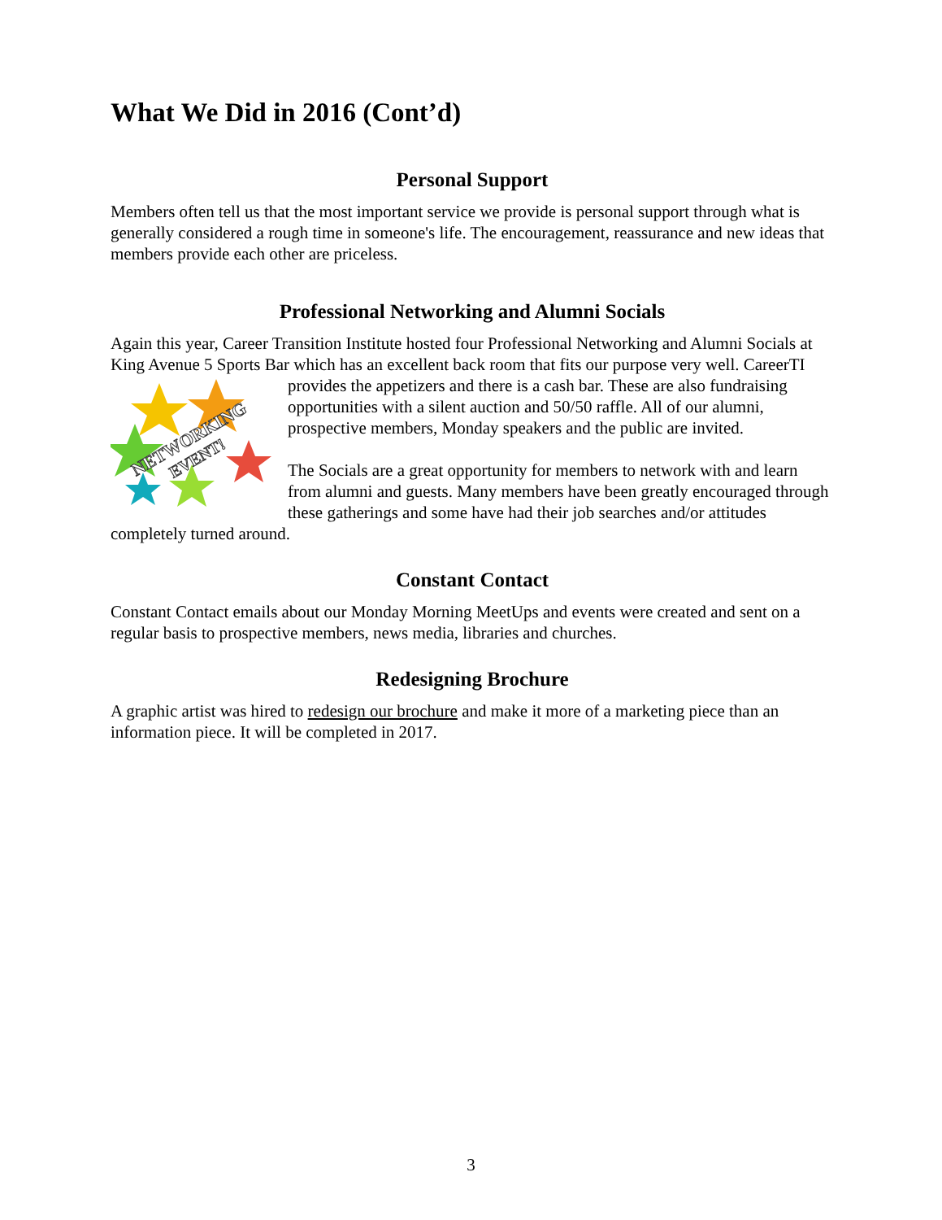What We Did in 2016 (Cont’d)
Personal Support
Members often tell us that the most important service we provide is personal support through what is generally considered a rough time in someone's life. The encouragement, reassurance and new ideas that members provide each other are priceless.
Professional Networking and Alumni Socials
Again this year, Career Transition Institute hosted four Professional Networking and Alumni Socials at King Avenue 5 Sports Bar which has an excellent back room that fits our purpose very
NETWORKING
EVENT!
well. CareerTI provides the appetizers and there is a cash bar. These are also fundraising opportunities with a silent auction and 50/50 raffle. All of our alumni, prospective members, Monday speakers and the public are invited.
The Socials are a great opportunity for members to network with and learn from alumni and guests. Many members have been greatly encouraged through these gatherings and some have had their job searches and/or attitudes completely turned around.
Constant Contact
Constant Contact emails about our Monday Morning MeetUps and events were created and sent on a regular basis to prospective members, news media, libraries and churches.
Redesigning Brochure
A graphic artist was hired to redesign our brochure and make it more of a marketing piece than an information piece. It will be completed in 2017.
3